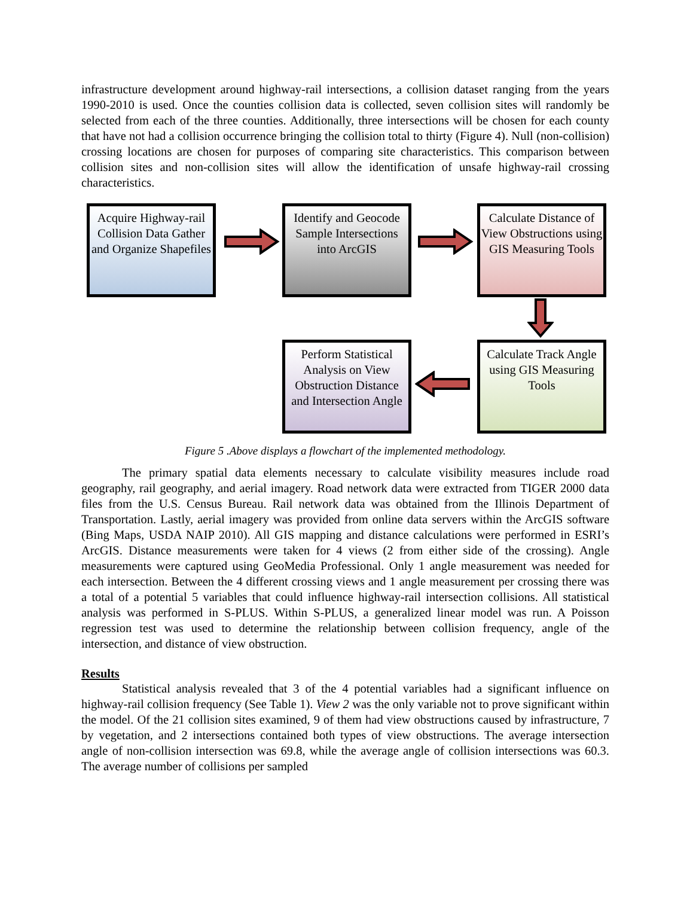infrastructure development around highway-rail intersections, a collision dataset ranging from the years 1990-2010 is used. Once the counties collision data is collected, seven collision sites will randomly be selected from each of the three counties. Additionally, three intersections will be chosen for each county that have not had a collision occurrence bringing the collision total to thirty (Figure 4). Null (non-collision) crossing locations are chosen for purposes of comparing site characteristics. This comparison between collision sites and non-collision sites will allow the identification of unsafe highway-rail crossing characteristics.
Acquire Highway-rail Collision Data Gather and Organize Shapefiles
Identify and Geocode Sample Intersections into ArcGIS
Calculate Distance of View Obstructions using GIS Measuring Tools
Calculate Track Angle using GIS Measuring Tools
Perform Statistical Analysis on View Obstruction Distance and Intersection Angle
Figure 5 .Above displays a flowchart of the implemented methodology.
The primary spatial data elements necessary to calculate visibility measures include road geography, rail geography, and aerial imagery. Road network data were extracted from TIGER 2000 data files from the U.S. Census Bureau. Rail network data was obtained from the Illinois Department of Transportation. Lastly, aerial imagery was provided from online data servers within the ArcGIS software (Bing Maps, USDA NAIP 2010). All GIS mapping and distance calculations were performed in ESRI’s ArcGIS. Distance measurements were taken for 4 views (2 from either side of the crossing). Angle measurements were captured using GeoMedia Professional. Only 1 angle measurement was needed for each intersection. Between the 4 different crossing views and 1 angle measurement per crossing there was a total of a potential 5 variables that could influence highway-rail intersection collisions. All statistical analysis was performed in S-PLUS. Within S-PLUS, a generalized linear model was run. A Poisson regression test was used to determine the relationship between collision frequency, angle of the intersection, and distance of view obstruction.
Results
Statistical analysis revealed that 3 of the 4 potential variables had a significant influence on highway-rail collision frequency (See Table 1). View 2 was the only variable not to prove significant within the model. Of the 21 collision sites examined, 9 of them had view obstructions caused by infrastructure, 7 by vegetation, and 2 intersections contained both types of view obstructions. The average intersection angle of non-collision intersection was 69.8, while the average angle of collision intersections was 60.3. The average number of collisions per sampled